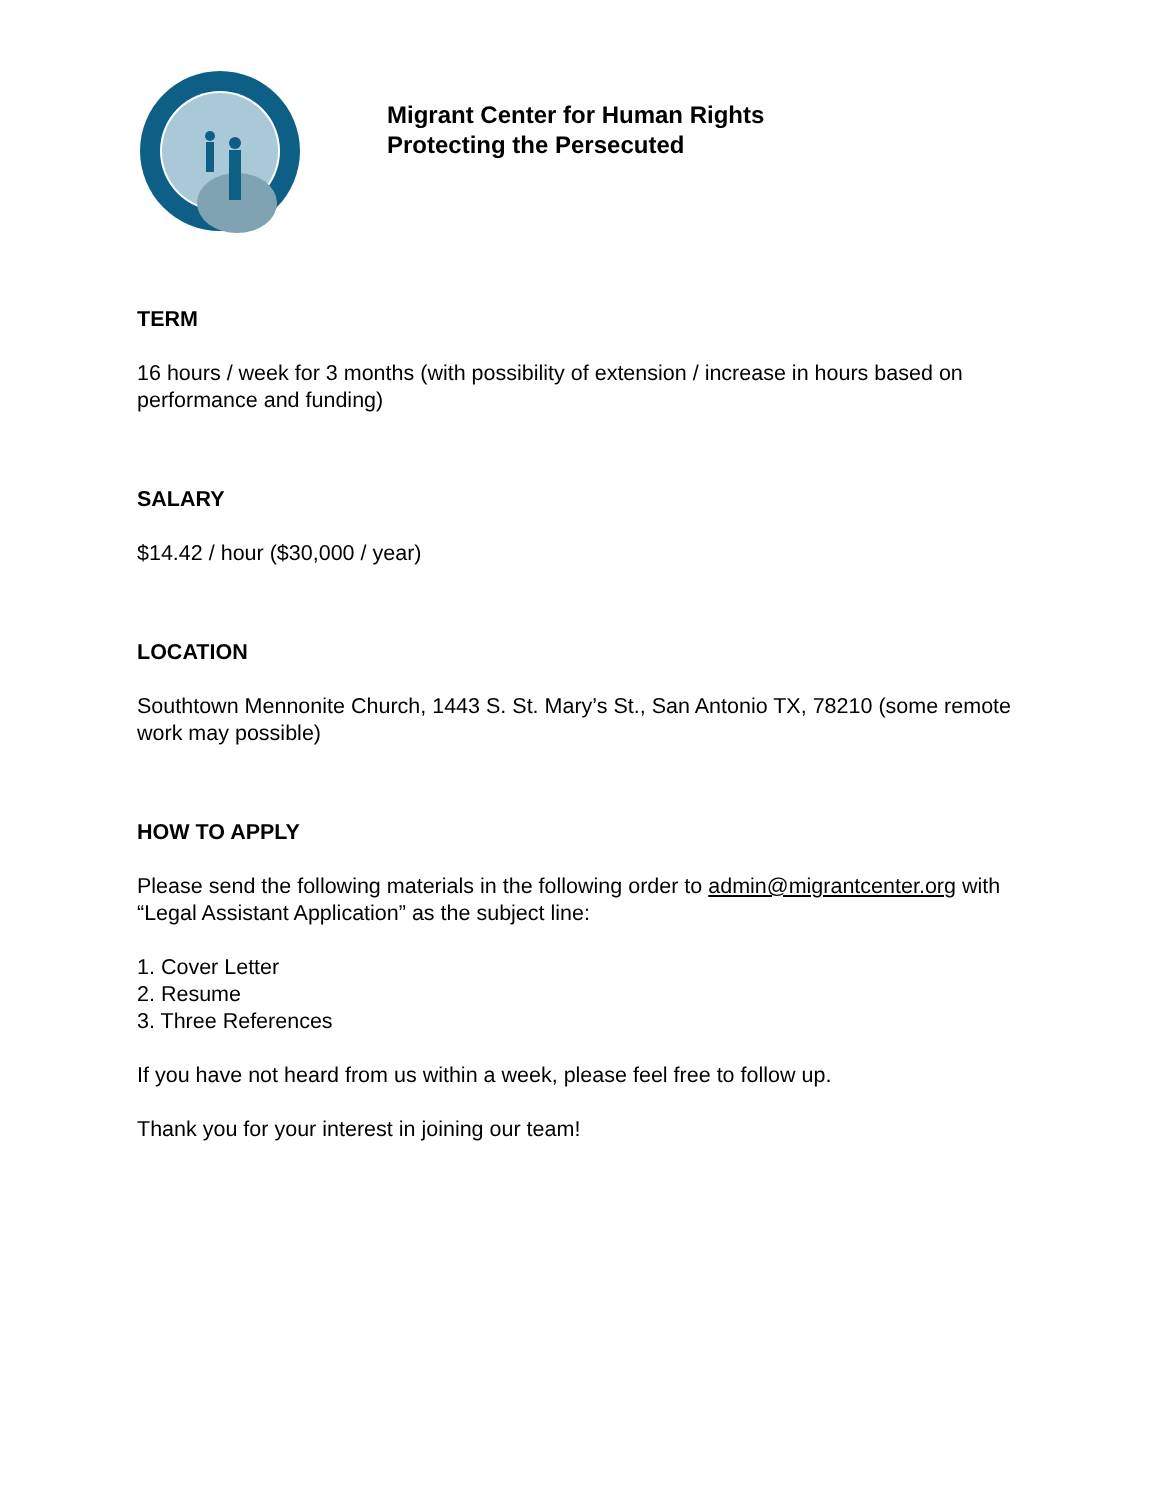Migrant Center for Human Rights
Protecting the Persecuted
TERM
16 hours / week for 3 months (with possibility of extension / increase in hours based on performance and funding)
SALARY
$14.42 / hour ($30,000 / year)
LOCATION
Southtown Mennonite Church, 1443 S. St. Mary’s St., San Antonio TX, 78210 (some remote work may possible)
HOW TO APPLY
Please send the following materials in the following order to admin@migrantcenter.org with “Legal Assistant Application” as the subject line:
1. Cover Letter
2. Resume
3. Three References
If you have not heard from us within a week, please feel free to follow up.
Thank you for your interest in joining our team!